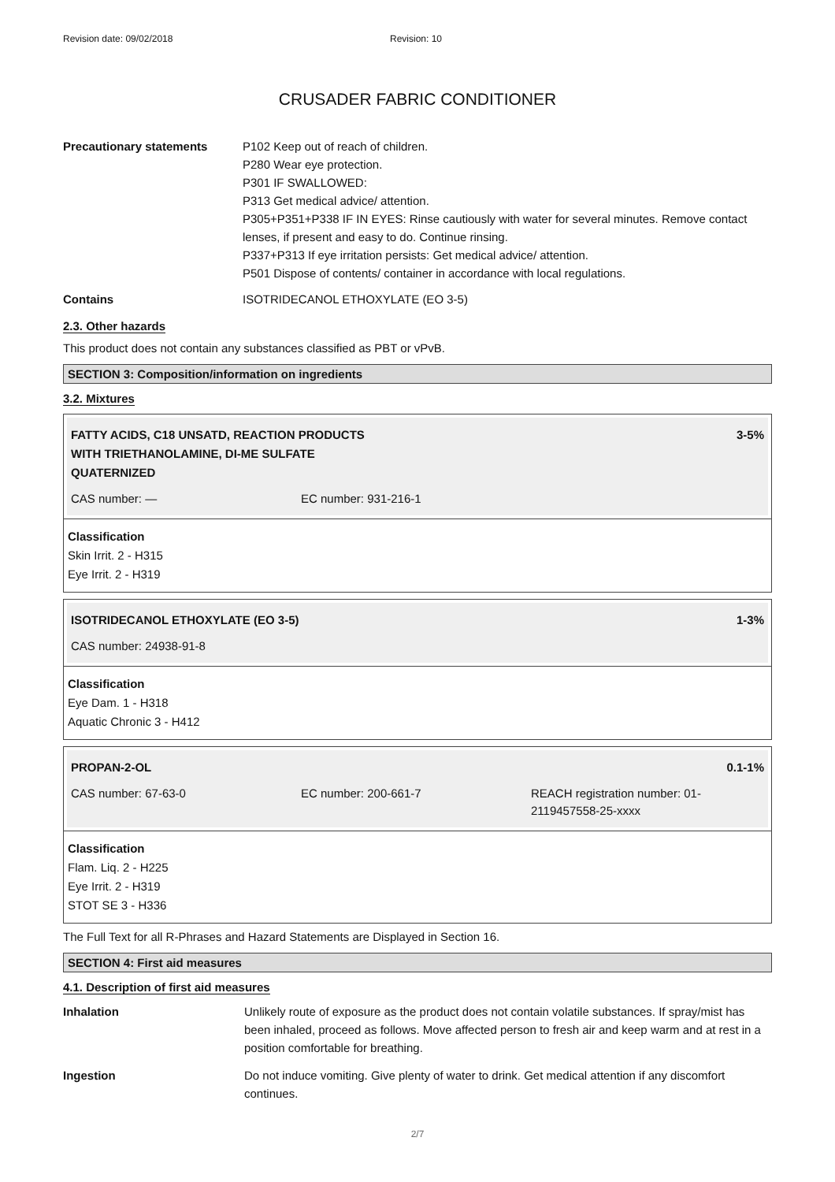Revision date: 09/02/2018 Revision: 10
CRUSADER FABRIC CONDITIONER
Precautionary statements P102 Keep out of reach of children.
P280 Wear eye protection.
P301 IF SWALLOWED:
P313 Get medical advice/ attention.
P305+P351+P338 IF IN EYES: Rinse cautiously with water for several minutes. Remove contact lenses, if present and easy to do. Continue rinsing.
P337+P313 If eye irritation persists: Get medical advice/ attention.
P501 Dispose of contents/ container in accordance with local regulations.
Contains ISOTRIDECANOL ETHOXYLATE (EO 3-5)
2.3. Other hazards
This product does not contain any substances classified as PBT or vPvB.
SECTION 3: Composition/information on ingredients
3.2. Mixtures
FATTY ACIDS, C18 UNSATD, REACTION PRODUCTS
WITH TRIETHANOLAMINE, DI-ME SULFATE
QUATERNIZED 3-5%
CAS number: — EC number: 931-216-1
Classification
Skin Irrit. 2 - H315
Eye Irrit. 2 - H319
ISOTRIDECANOL ETHOXYLATE (EO 3-5) 1-3%
CAS number: 24938-91-8
Classification
Eye Dam. 1 - H318
Aquatic Chronic 3 - H412
PROPAN-2-OL 0.1-1%
CAS number: 67-63-0 EC number: 200-661-7 REACH registration number: 01-2119457558-25-xxxx
Classification
Flam. Liq. 2 - H225
Eye Irrit. 2 - H319
STOT SE 3 - H336
The Full Text for all R-Phrases and Hazard Statements are Displayed in Section 16.
SECTION 4: First aid measures
4.1. Description of first aid measures
Inhalation Unlikely route of exposure as the product does not contain volatile substances. If spray/mist has been inhaled, proceed as follows. Move affected person to fresh air and keep warm and at rest in a position comfortable for breathing.
Ingestion Do not induce vomiting. Give plenty of water to drink. Get medical attention if any discomfort continues.
2/7